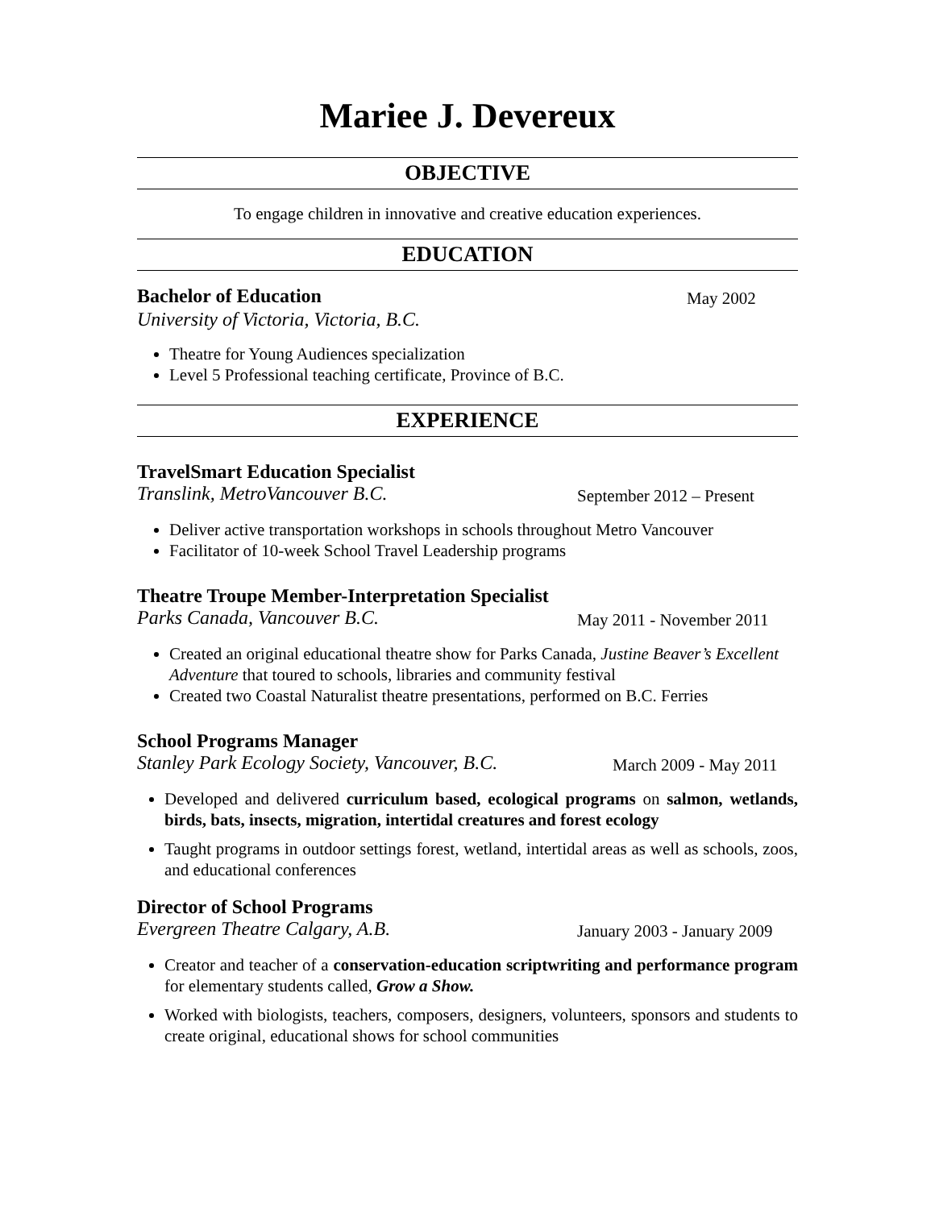Mariee J. Devereux
OBJECTIVE
To engage children in innovative and creative education experiences.
EDUCATION
Bachelor of Education May 2002
University of Victoria, Victoria, B.C.
Theatre for Young Audiences specialization
Level 5 Professional teaching certificate, Province of B.C.
EXPERIENCE
TravelSmart Education Specialist
Translink, MetroVancouver B.C. September 2012 – Present
Deliver active transportation workshops in schools throughout Metro Vancouver
Facilitator of 10-week School Travel Leadership programs
Theatre Troupe Member-Interpretation Specialist
Parks Canada, Vancouver B.C. May 2011 - November 2011
Created an original educational theatre show for Parks Canada, Justine Beaver’s Excellent Adventure that toured to schools, libraries and community festival
Created two Coastal Naturalist theatre presentations, performed on B.C. Ferries
School Programs Manager
Stanley Park Ecology Society, Vancouver, B.C. March 2009 - May 2011
Developed and delivered curriculum based, ecological programs on salmon, wetlands, birds, bats, insects, migration, intertidal creatures and forest ecology
Taught programs in outdoor settings forest, wetland, intertidal areas as well as schools, zoos, and educational conferences
Director of School Programs
Evergreen Theatre Calgary, A.B. January 2003 - January 2009
Creator and teacher of a conservation-education scriptwriting and performance program for elementary students called, Grow a Show.
Worked with biologists, teachers, composers, designers, volunteers, sponsors and students to create original, educational shows for school communities